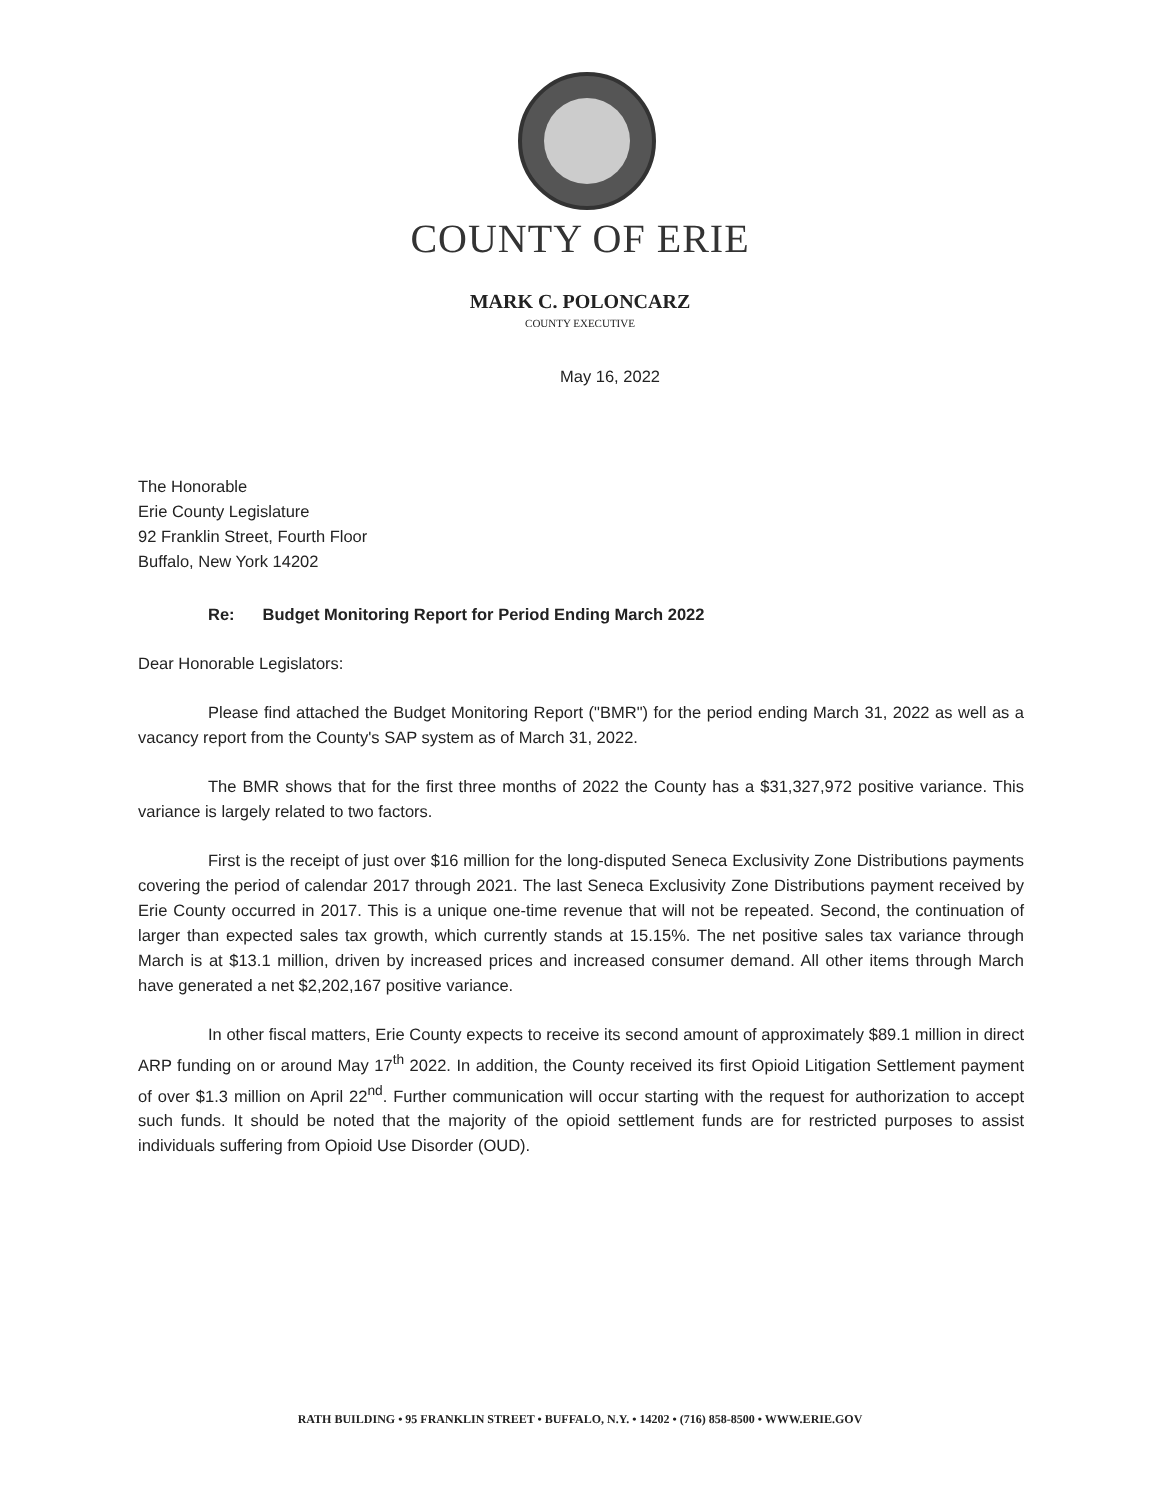COUNTY OF ERIE
MARK C. POLONCARZ
COUNTY EXECUTIVE
May 16, 2022
The Honorable
Erie County Legislature
92 Franklin Street, Fourth Floor
Buffalo, New York 14202
Re: Budget Monitoring Report for Period Ending March 2022
Dear Honorable Legislators:
Please find attached the Budget Monitoring Report ("BMR") for the period ending March 31, 2022 as well as a vacancy report from the County's SAP system as of March 31, 2022.
The BMR shows that for the first three months of 2022 the County has a $31,327,972 positive variance. This variance is largely related to two factors.
First is the receipt of just over $16 million for the long-disputed Seneca Exclusivity Zone Distributions payments covering the period of calendar 2017 through 2021. The last Seneca Exclusivity Zone Distributions payment received by Erie County occurred in 2017. This is a unique one-time revenue that will not be repeated. Second, the continuation of larger than expected sales tax growth, which currently stands at 15.15%. The net positive sales tax variance through March is at $13.1 million, driven by increased prices and increased consumer demand. All other items through March have generated a net $2,202,167 positive variance.
In other fiscal matters, Erie County expects to receive its second amount of approximately $89.1 million in direct ARP funding on or around May 17<sup>th</sup> 2022. In addition, the County received its first Opioid Litigation Settlement payment of over $1.3 million on April 22<sup>nd</sup>. Further communication will occur starting with the request for authorization to accept such funds. It should be noted that the majority of the opioid settlement funds are for restricted purposes to assist individuals suffering from Opioid Use Disorder (OUD).
RATH BUILDING • 95 FRANKLIN STREET • BUFFALO, N.Y. • 14202 • (716) 858-8500 • WWW.ERIE.GOV